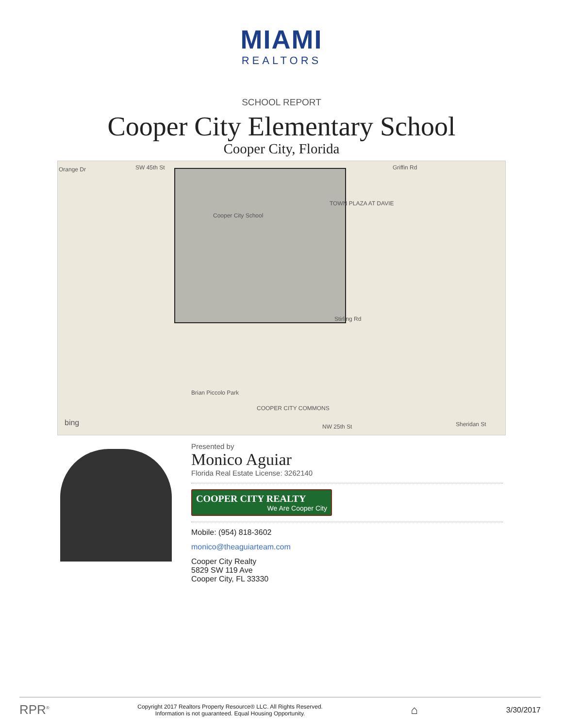MIAMI
REALTORS
SCHOOL REPORT
Cooper City Elementary School
Cooper City, Florida
Orange Dr SW 45th St Griffin Rd
Cooper City School
TOWN PLAZA AT DAVIE
Stirling Rd
Brian Piccolo Park
COOPER CITY COMMONS
NW 25th St Sheridan St bing
Presented by
Monico Aguiar
Florida Real Estate License: 3262140
COOPER CITY REALTY
We Are Cooper City
Mobile: (954) 818-3602
monico@theaguiarteam.com
Cooper City Realty
5829 SW 119 Ave
Cooper City, FL 33330
RPR<sup>®</sup> Copyright 2017 Realtors Property Resource® LLC. All Rights Reserved.
Information is not guaranteed. Equal Housing Opportunity. ⌂ 3/30/2017